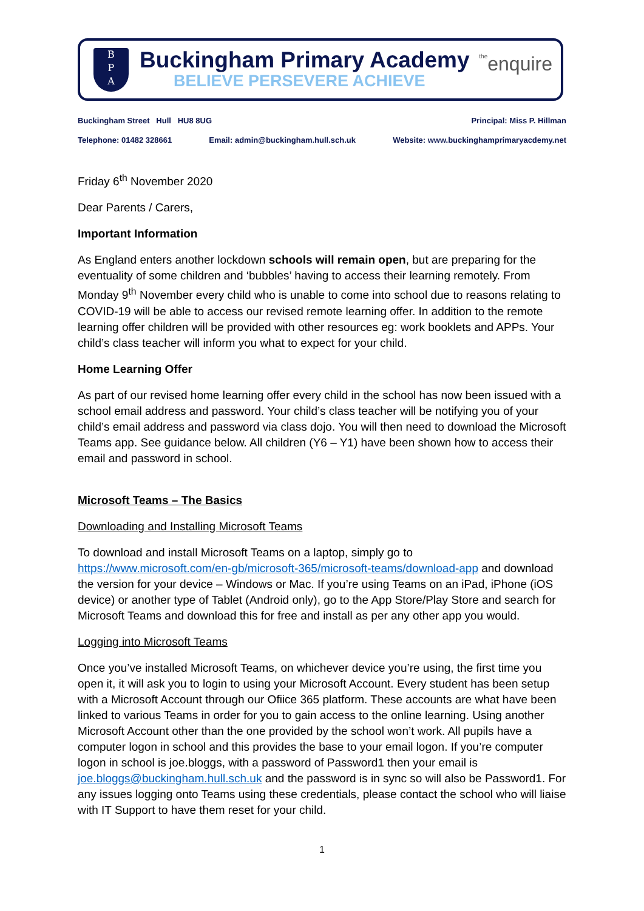B
P
A
Buckingham Primary Academy
BELIEVE PERSEVERE ACHIEVE
theenquire
Buckingham Street Hull HU8 8UG Principal: Miss P. Hillman
Telephone: 01482 328661 Email: admin@buckingham.hull.sch.uk Website: www.buckinghamprimaryacdemy.net
Friday 6<sup>th</sup> November 2020
Dear Parents / Carers,
Important Information
As England enters another lockdown schools will remain open, but are preparing for the eventuality of some children and ‘bubbles’ having to access their learning remotely. From Monday 9<sup>th</sup> November every child who is unable to come into school due to reasons relating to COVID-19 will be able to access our revised remote learning offer. In addition to the remote learning offer children will be provided with other resources eg: work booklets and APPs. Your child’s class teacher will inform you what to expect for your child.
Home Learning Offer
As part of our revised home learning offer every child in the school has now been issued with a school email address and password. Your child’s class teacher will be notifying you of your child’s email address and password via class dojo. You will then need to download the Microsoft Teams app. See guidance below. All children (Y6 – Y1) have been shown how to access their email and password in school.
Microsoft Teams – The Basics
Downloading and Installing Microsoft Teams
To download and install Microsoft Teams on a laptop, simply go to https://www.microsoft.com/en-gb/microsoft-365/microsoft-teams/download-app and download the version for your device – Windows or Mac. If you’re using Teams on an iPad, iPhone (iOS device) or another type of Tablet (Android only), go to the App Store/Play Store and search for Microsoft Teams and download this for free and install as per any other app you would.
Logging into Microsoft Teams
Once you’ve installed Microsoft Teams, on whichever device you’re using, the first time you open it, it will ask you to login to using your Microsoft Account. Every student has been setup with a Microsoft Account through our Ofiice 365 platform. These accounts are what have been linked to various Teams in order for you to gain access to the online learning. Using another Microsoft Account other than the one provided by the school won’t work. All pupils have a computer logon in school and this provides the base to your email logon. If you’re computer logon in school is joe.bloggs, with a password of Password1 then your email is joe.bloggs@buckingham.hull.sch.uk and the password is in sync so will also be Password1. For any issues logging onto Teams using these credentials, please contact the school who will liaise with IT Support to have them reset for your child.
1